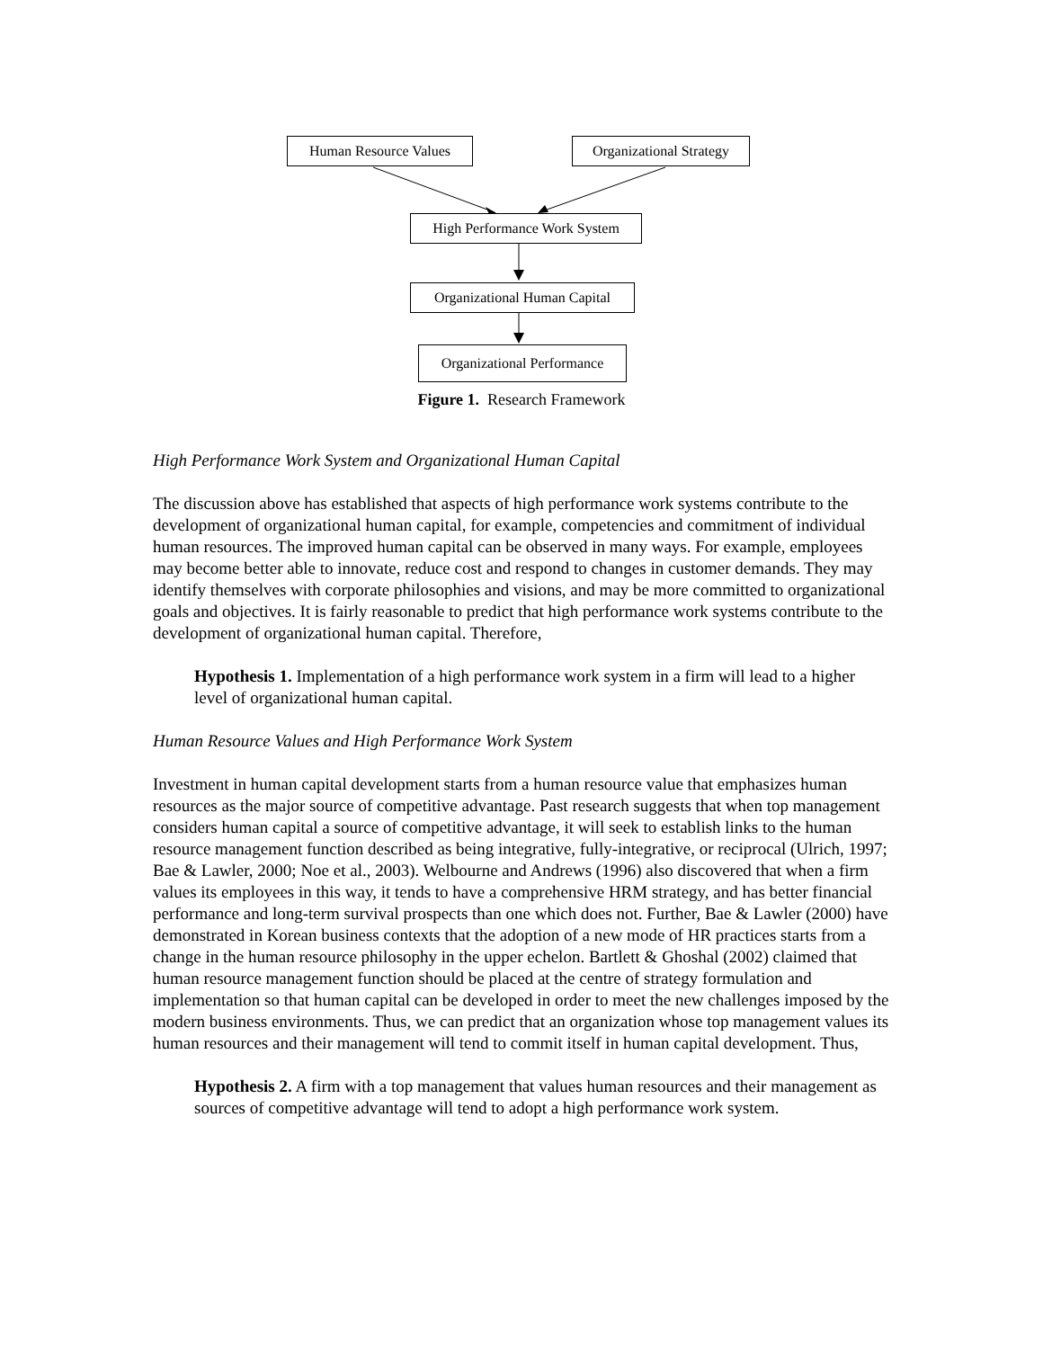Human Resource Values
Organizational Strategy
High Performance Work System
Organizational Human Capital
Organizational Performance
Figure 1. Research Framework
High Performance Work System and Organizational Human Capital
The discussion above has established that aspects of high performance work systems contribute to the development of organizational human capital, for example, competencies and commitment of individual human resources. The improved human capital can be observed in many ways. For example, employees may become better able to innovate, reduce cost and respond to changes in customer demands. They may identify themselves with corporate philosophies and visions, and may be more committed to organizational goals and objectives. It is fairly reasonable to predict that high performance work systems contribute to the development of organizational human capital. Therefore,
Hypothesis 1. Implementation of a high performance work system in a firm will lead to a higher level of organizational human capital.
Human Resource Values and High Performance Work System
Investment in human capital development starts from a human resource value that emphasizes human resources as the major source of competitive advantage. Past research suggests that when top management considers human capital a source of competitive advantage, it will seek to establish links to the human resource management function described as being integrative, fully-integrative, or reciprocal (Ulrich, 1997; Bae & Lawler, 2000; Noe et al., 2003). Welbourne and Andrews (1996) also discovered that when a firm values its employees in this way, it tends to have a comprehensive HRM strategy, and has better financial performance and long-term survival prospects than one which does not. Further, Bae & Lawler (2000) have demonstrated in Korean business contexts that the adoption of a new mode of HR practices starts from a change in the human resource philosophy in the upper echelon. Bartlett & Ghoshal (2002) claimed that human resource management function should be placed at the centre of strategy formulation and implementation so that human capital can be developed in order to meet the new challenges imposed by the modern business environments. Thus, we can predict that an organization whose top management values its human resources and their management will tend to commit itself in human capital development. Thus,
Hypothesis 2. A firm with a top management that values human resources and their management as sources of competitive advantage will tend to adopt a high performance work system.